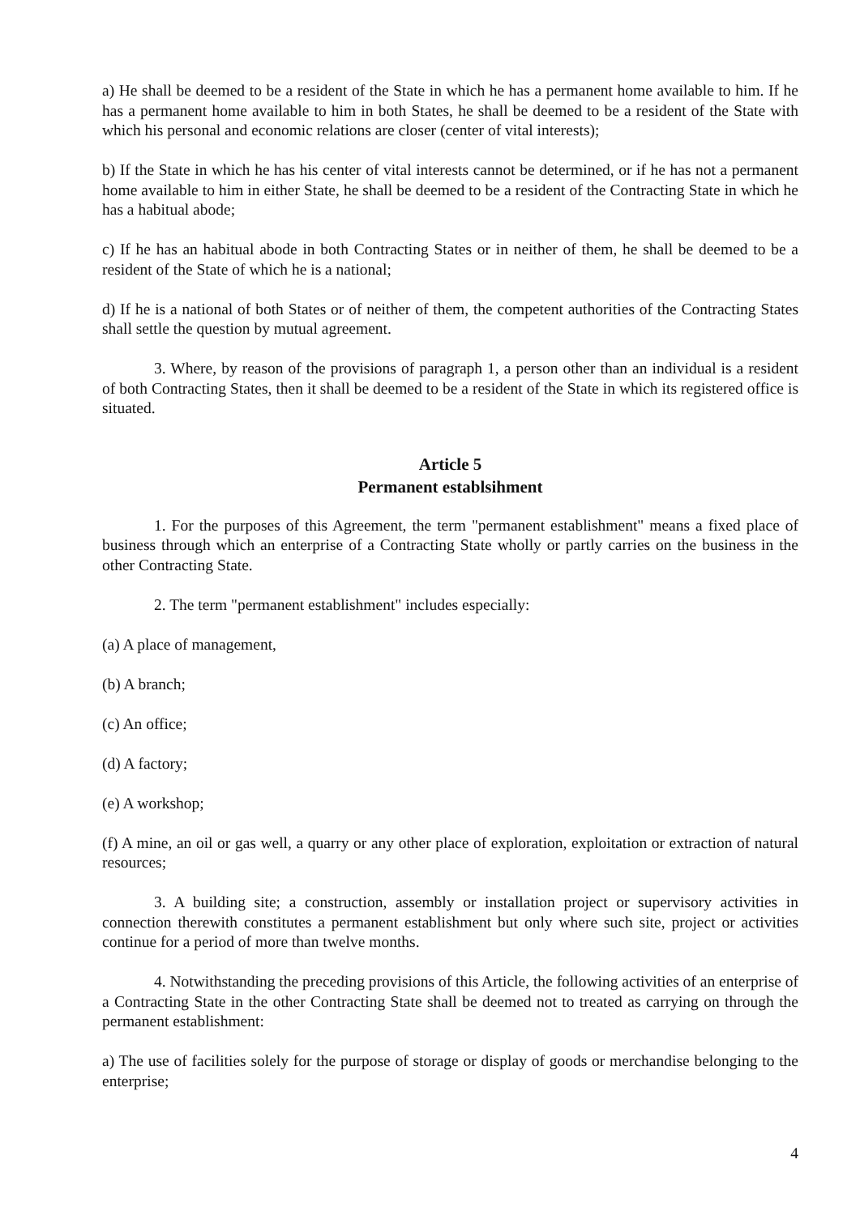a) He shall be deemed to be a resident of the State in which he has a permanent home available to him. If he has a permanent home available to him in both States, he shall be deemed to be a resident of the State with which his personal and economic relations are closer (center of vital interests);
b) If the State in which he has his center of vital interests cannot be determined, or if he has not a permanent home available to him in either State, he shall be deemed to be a resident of the Contracting State in which he has a habitual abode;
c) If he has an habitual abode in both Contracting States or in neither of them, he shall be deemed to be a resident of the State of which he is a national;
d) If he is a national of both States or of neither of them, the competent authorities of the Contracting States shall settle the question by mutual agreement.
3. Where, by reason of the provisions of paragraph 1, a person other than an individual is a resident of both Contracting States, then it shall be deemed to be a resident of the State in which its registered office is situated.
Article 5
Permanent establsihment
1. For the purposes of this Agreement, the term "permanent establishment" means a fixed place of business through which an enterprise of a Contracting State wholly or partly carries on the business in the other Contracting State.
2. The term "permanent establishment" includes especially:
(a) A place of management,
(b) A branch;
(c) An office;
(d) A factory;
(e) A workshop;
(f) A mine, an oil or gas well, a quarry or any other place of exploration, exploitation or extraction of natural resources;
3. A building site; a construction, assembly or installation project or supervisory activities in connection therewith constitutes a permanent establishment but only where such site, project or activities continue for a period of more than twelve months.
4. Notwithstanding the preceding provisions of this Article, the following activities of an enterprise of a Contracting State in the other Contracting State shall be deemed not to treated as carrying on through the permanent establishment:
a) The use of facilities solely for the purpose of storage or display of goods or merchandise belonging to the enterprise;
4